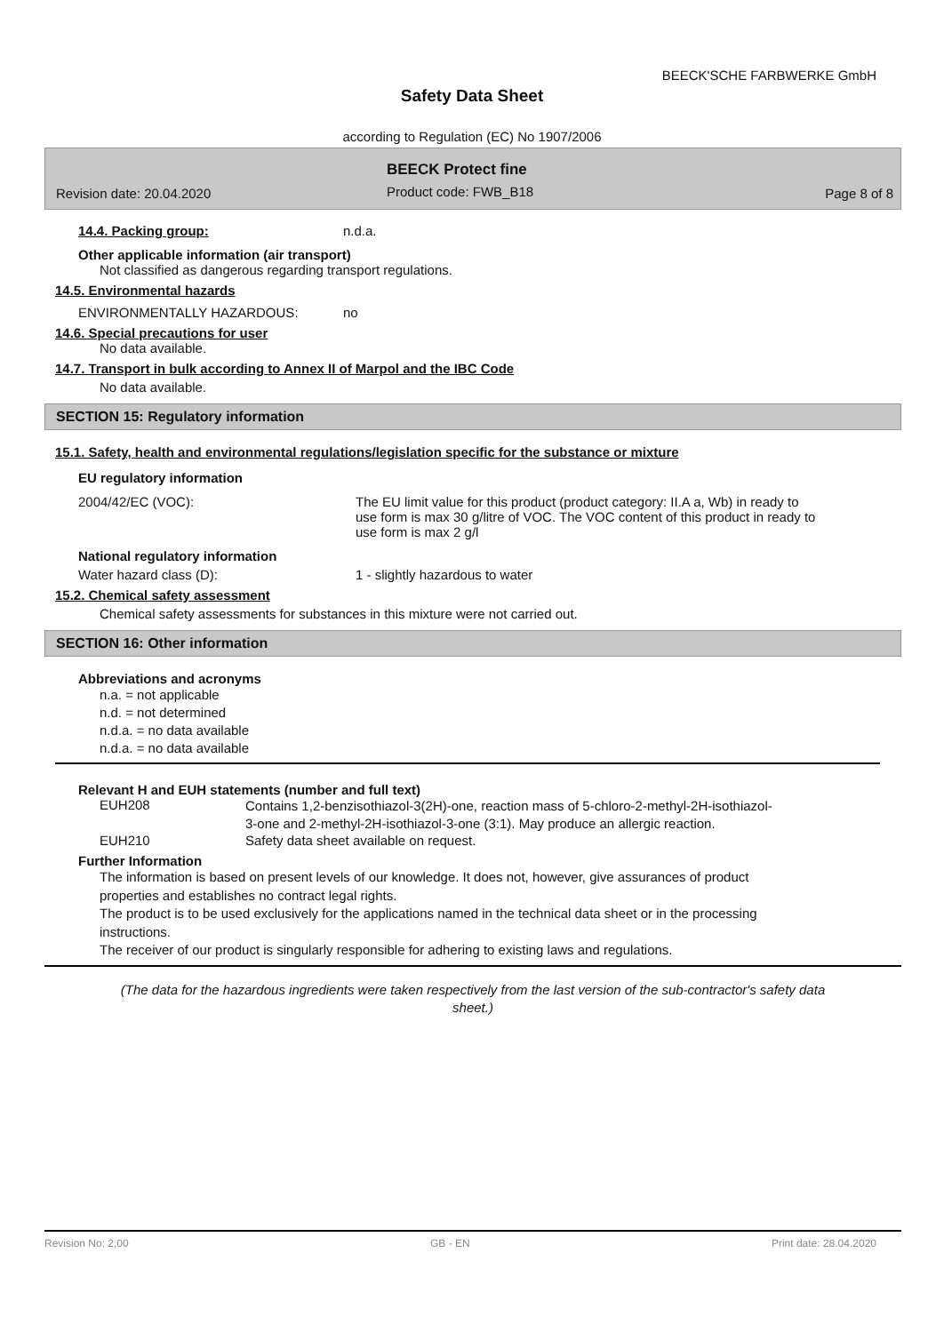BEECK'SCHE FARBWERKE GmbH
Safety Data Sheet
according to Regulation (EC) No 1907/2006
BEECK Protect fine
Revision date: 20.04.2020 Product code: FWB_B18 Page 8 of 8
14.4. Packing group: n.d.a.
Other applicable information (air transport)
Not classified as dangerous regarding transport regulations.
14.5. Environmental hazards
ENVIRONMENTALLY HAZARDOUS: no
14.6. Special precautions for user
No data available.
14.7. Transport in bulk according to Annex II of Marpol and the IBC Code
No data available.
SECTION 15: Regulatory information
15.1. Safety, health and environmental regulations/legislation specific for the substance or mixture
EU regulatory information
2004/42/EC (VOC): The EU limit value for this product (product category: II.A a, Wb) in ready to use form is max 30 g/litre of VOC. The VOC content of this product in ready to use form is max 2 g/l
National regulatory information
Water hazard class (D): 1 - slightly hazardous to water
15.2. Chemical safety assessment
Chemical safety assessments for substances in this mixture were not carried out.
SECTION 16: Other information
Abbreviations and acronyms
n.a. = not applicable
n.d. = not determined
n.d.a. = no data available
n.d.a. = no data available
Relevant H and EUH statements (number and full text)
EUH208 Contains 1,2-benzisothiazol-3(2H)-one, reaction mass of 5-chloro-2-methyl-2H-isothiazol-3-one and 2-methyl-2H-isothiazol-3-one (3:1). May produce an allergic reaction.
EUH210 Safety data sheet available on request.
Further Information
The information is based on present levels of our knowledge. It does not, however, give assurances of product properties and establishes no contract legal rights.
The product is to be used exclusively for the applications named in the technical data sheet or in the processing instructions.
The receiver of our product is singularly responsible for adhering to existing laws and regulations.
(The data for the hazardous ingredients were taken respectively from the last version of the sub-contractor's safety data sheet.)
Revision No: 2,00 GB - EN Print date: 28.04.2020